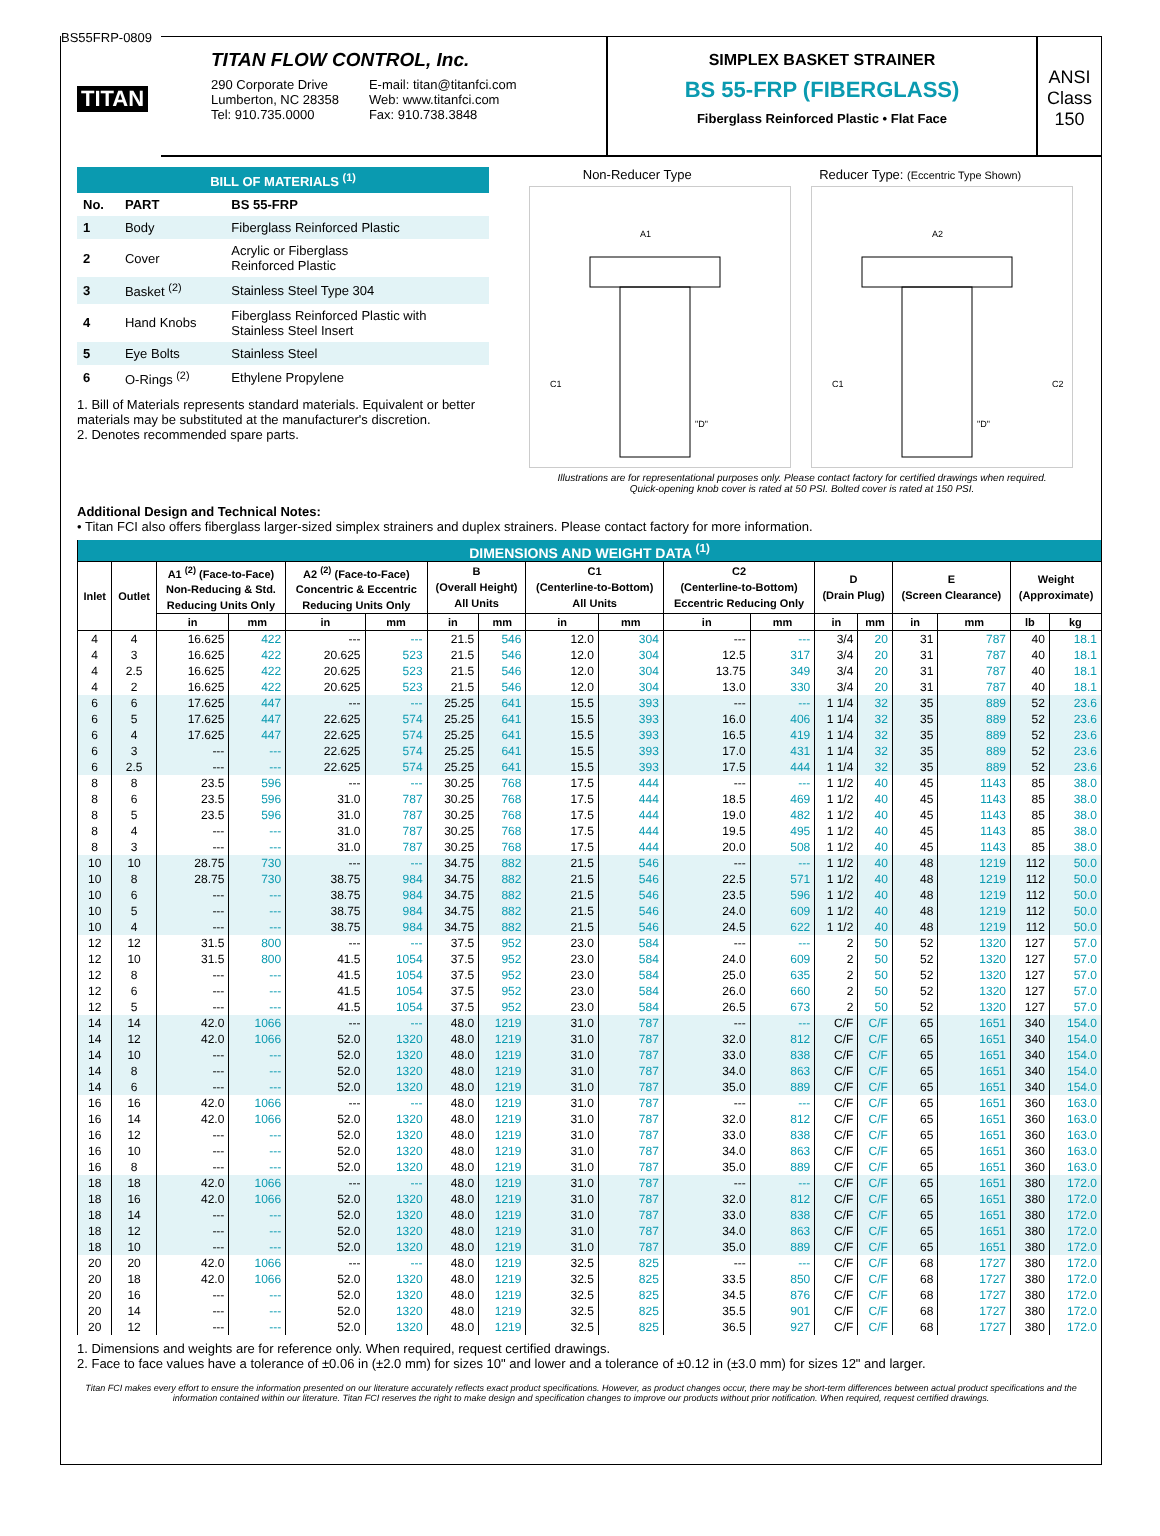BS55FRP-0809
TITAN FLOW CONTROL, Inc.
290 Corporate Drive
Lumberton, NC 28358
Tel: 910.735.0000
E-mail: titan@titanfci.com
Web: www.titanfci.com
Fax: 910.738.3848
SIMPLEX BASKET STRAINER
BS 55-FRP (FIBERGLASS)
Fiberglass Reinforced Plastic • Flat Face
ANSI Class
150
TITAN
| BILL OF MATERIALS <sup>(1)</sup> | | |
| --- | --- | --- |
| No. | PART | BS 55-FRP |
| 1 | Body | Fiberglass Reinforced Plastic |
| 2 | Cover | Acrylic or Fiberglass Reinforced Plastic |
| 3 | Basket <sup>(2)</sup> | Stainless Steel Type 304 |
| 4 | Hand Knobs | Fiberglass Reinforced Plastic with Stainless Steel Insert |
| 5 | Eye Bolts | Stainless Steel |
| 6 | O-Rings <sup>(2)</sup> | Ethylene Propylene |
1. Bill of Materials represents standard materials. Equivalent or better materials may be substituted at the manufacturer's discretion.
2. Denotes recommended spare parts.
Non-Reducer Type Reducer Type: (Eccentric Type Shown)
A1
C1
"D"
A2
C1
C2
"D"
Illustrations are for representational purposes only. Please contact factory for certified drawings when required.
Quick-opening knob cover is rated at 50 PSI. Bolted cover is rated at 150 PSI.
Additional Design and Technical Notes:
• Titan FCI also offers fiberglass larger-sized simplex strainers and duplex strainers. Please contact factory for more information.
| DIMENSIONS AND WEIGHT DATA <sup>(1)</sup> | | | | | | | | | | | | | | | | | |
| --- | --- | --- | --- | --- | --- | --- | --- | --- | --- | --- | --- | --- | --- | --- | --- | --- | --- |
| Inlet | Outlet | A1 <sup>(2)</sup> (Face-to-Face) Non-Reducing & Std. Reducing Units Only | | A2 <sup>(2)</sup> (Face-to-Face) Concentric & Eccentric Reducing Units Only | | B (Overall Height) All Units | | C1 (Centerline-to-Bottom) All Units | | C2 (Centerline-to-Bottom) Eccentric Reducing Only | | D (Drain Plug) | | E (Screen Clearance) | | Weight (Approximate) | |
| | | in | mm | in | mm | in | mm | in | mm | in | mm | in | mm | in | mm | lb | kg |
| 4 | 4 | 16.625 | 422 | --- | --- | 21.5 | 546 | 12.0 | 304 | --- | --- | 3/4 | 20 | 31 | 787 | 40 | 18.1 |
| 4 | 3 | 16.625 | 422 | 20.625 | 523 | 21.5 | 546 | 12.0 | 304 | 12.5 | 317 | 3/4 | 20 | 31 | 787 | 40 | 18.1 |
| 4 | 2.5 | 16.625 | 422 | 20.625 | 523 | 21.5 | 546 | 12.0 | 304 | 13.75 | 349 | 3/4 | 20 | 31 | 787 | 40 | 18.1 |
| 4 | 2 | 16.625 | 422 | 20.625 | 523 | 21.5 | 546 | 12.0 | 304 | 13.0 | 330 | 3/4 | 20 | 31 | 787 | 40 | 18.1 |
| 6 | 6 | 17.625 | 447 | --- | --- | 25.25 | 641 | 15.5 | 393 | --- | --- | 1 1/4 | 32 | 35 | 889 | 52 | 23.6 |
| 6 | 5 | 17.625 | 447 | 22.625 | 574 | 25.25 | 641 | 15.5 | 393 | 16.0 | 406 | 1 1/4 | 32 | 35 | 889 | 52 | 23.6 |
| 6 | 4 | 17.625 | 447 | 22.625 | 574 | 25.25 | 641 | 15.5 | 393 | 16.5 | 419 | 1 1/4 | 32 | 35 | 889 | 52 | 23.6 |
| 6 | 3 | --- | --- | 22.625 | 574 | 25.25 | 641 | 15.5 | 393 | 17.0 | 431 | 1 1/4 | 32 | 35 | 889 | 52 | 23.6 |
| 6 | 2.5 | --- | --- | 22.625 | 574 | 25.25 | 641 | 15.5 | 393 | 17.5 | 444 | 1 1/4 | 32 | 35 | 889 | 52 | 23.6 |
| 8 | 8 | 23.5 | 596 | --- | --- | 30.25 | 768 | 17.5 | 444 | --- | --- | 1 1/2 | 40 | 45 | 1143 | 85 | 38.0 |
| 8 | 6 | 23.5 | 596 | 31.0 | 787 | 30.25 | 768 | 17.5 | 444 | 18.5 | 469 | 1 1/2 | 40 | 45 | 1143 | 85 | 38.0 |
| 8 | 5 | 23.5 | 596 | 31.0 | 787 | 30.25 | 768 | 17.5 | 444 | 19.0 | 482 | 1 1/2 | 40 | 45 | 1143 | 85 | 38.0 |
| 8 | 4 | --- | --- | 31.0 | 787 | 30.25 | 768 | 17.5 | 444 | 19.5 | 495 | 1 1/2 | 40 | 45 | 1143 | 85 | 38.0 |
| 8 | 3 | --- | --- | 31.0 | 787 | 30.25 | 768 | 17.5 | 444 | 20.0 | 508 | 1 1/2 | 40 | 45 | 1143 | 85 | 38.0 |
| 10 | 10 | 28.75 | 730 | --- | --- | 34.75 | 882 | 21.5 | 546 | --- | --- | 1 1/2 | 40 | 48 | 1219 | 112 | 50.0 |
| 10 | 8 | 28.75 | 730 | 38.75 | 984 | 34.75 | 882 | 21.5 | 546 | 22.5 | 571 | 1 1/2 | 40 | 48 | 1219 | 112 | 50.0 |
| 10 | 6 | --- | --- | 38.75 | 984 | 34.75 | 882 | 21.5 | 546 | 23.5 | 596 | 1 1/2 | 40 | 48 | 1219 | 112 | 50.0 |
| 10 | 5 | --- | --- | 38.75 | 984 | 34.75 | 882 | 21.5 | 546 | 24.0 | 609 | 1 1/2 | 40 | 48 | 1219 | 112 | 50.0 |
| 10 | 4 | --- | --- | 38.75 | 984 | 34.75 | 882 | 21.5 | 546 | 24.5 | 622 | 1 1/2 | 40 | 48 | 1219 | 112 | 50.0 |
| 12 | 12 | 31.5 | 800 | --- | --- | 37.5 | 952 | 23.0 | 584 | --- | --- | 2 | 50 | 52 | 1320 | 127 | 57.0 |
| 12 | 10 | 31.5 | 800 | 41.5 | 1054 | 37.5 | 952 | 23.0 | 584 | 24.0 | 609 | 2 | 50 | 52 | 1320 | 127 | 57.0 |
| 12 | 8 | --- | --- | 41.5 | 1054 | 37.5 | 952 | 23.0 | 584 | 25.0 | 635 | 2 | 50 | 52 | 1320 | 127 | 57.0 |
| 12 | 6 | --- | --- | 41.5 | 1054 | 37.5 | 952 | 23.0 | 584 | 26.0 | 660 | 2 | 50 | 52 | 1320 | 127 | 57.0 |
| 12 | 5 | --- | --- | 41.5 | 1054 | 37.5 | 952 | 23.0 | 584 | 26.5 | 673 | 2 | 50 | 52 | 1320 | 127 | 57.0 |
| 14 | 14 | 42.0 | 1066 | --- | --- | 48.0 | 1219 | 31.0 | 787 | --- | --- | C/F | C/F | 65 | 1651 | 340 | 154.0 |
| 14 | 12 | 42.0 | 1066 | 52.0 | 1320 | 48.0 | 1219 | 31.0 | 787 | 32.0 | 812 | C/F | C/F | 65 | 1651 | 340 | 154.0 |
| 14 | 10 | --- | --- | 52.0 | 1320 | 48.0 | 1219 | 31.0 | 787 | 33.0 | 838 | C/F | C/F | 65 | 1651 | 340 | 154.0 |
| 14 | 8 | --- | --- | 52.0 | 1320 | 48.0 | 1219 | 31.0 | 787 | 34.0 | 863 | C/F | C/F | 65 | 1651 | 340 | 154.0 |
| 14 | 6 | --- | --- | 52.0 | 1320 | 48.0 | 1219 | 31.0 | 787 | 35.0 | 889 | C/F | C/F | 65 | 1651 | 340 | 154.0 |
| 16 | 16 | 42.0 | 1066 | --- | --- | 48.0 | 1219 | 31.0 | 787 | --- | --- | C/F | C/F | 65 | 1651 | 360 | 163.0 |
| 16 | 14 | 42.0 | 1066 | 52.0 | 1320 | 48.0 | 1219 | 31.0 | 787 | 32.0 | 812 | C/F | C/F | 65 | 1651 | 360 | 163.0 |
| 16 | 12 | --- | --- | 52.0 | 1320 | 48.0 | 1219 | 31.0 | 787 | 33.0 | 838 | C/F | C/F | 65 | 1651 | 360 | 163.0 |
| 16 | 10 | --- | --- | 52.0 | 1320 | 48.0 | 1219 | 31.0 | 787 | 34.0 | 863 | C/F | C/F | 65 | 1651 | 360 | 163.0 |
| 16 | 8 | --- | --- | 52.0 | 1320 | 48.0 | 1219 | 31.0 | 787 | 35.0 | 889 | C/F | C/F | 65 | 1651 | 360 | 163.0 |
| 18 | 18 | 42.0 | 1066 | --- | --- | 48.0 | 1219 | 31.0 | 787 | --- | --- | C/F | C/F | 65 | 1651 | 380 | 172.0 |
| 18 | 16 | 42.0 | 1066 | 52.0 | 1320 | 48.0 | 1219 | 31.0 | 787 | 32.0 | 812 | C/F | C/F | 65 | 1651 | 380 | 172.0 |
| 18 | 14 | --- | --- | 52.0 | 1320 | 48.0 | 1219 | 31.0 | 787 | 33.0 | 838 | C/F | C/F | 65 | 1651 | 380 | 172.0 |
| 18 | 12 | --- | --- | 52.0 | 1320 | 48.0 | 1219 | 31.0 | 787 | 34.0 | 863 | C/F | C/F | 65 | 1651 | 380 | 172.0 |
| 18 | 10 | --- | --- | 52.0 | 1320 | 48.0 | 1219 | 31.0 | 787 | 35.0 | 889 | C/F | C/F | 65 | 1651 | 380 | 172.0 |
| 20 | 20 | 42.0 | 1066 | --- | --- | 48.0 | 1219 | 32.5 | 825 | --- | --- | C/F | C/F | 68 | 1727 | 380 | 172.0 |
| 20 | 18 | 42.0 | 1066 | 52.0 | 1320 | 48.0 | 1219 | 32.5 | 825 | 33.5 | 850 | C/F | C/F | 68 | 1727 | 380 | 172.0 |
| 20 | 16 | --- | --- | 52.0 | 1320 | 48.0 | 1219 | 32.5 | 825 | 34.5 | 876 | C/F | C/F | 68 | 1727 | 380 | 172.0 |
| 20 | 14 | --- | --- | 52.0 | 1320 | 48.0 | 1219 | 32.5 | 825 | 35.5 | 901 | C/F | C/F | 68 | 1727 | 380 | 172.0 |
| 20 | 12 | --- | --- | 52.0 | 1320 | 48.0 | 1219 | 32.5 | 825 | 36.5 | 927 | C/F | C/F | 68 | 1727 | 380 | 172.0 |
1. Dimensions and weights are for reference only. When required, request certified drawings.
2. Face to face values have a tolerance of ±0.06 in (±2.0 mm) for sizes 10" and lower and a tolerance of ±0.12 in (±3.0 mm) for sizes 12" and larger.
Titan FCI makes every effort to ensure the information presented on our literature accurately reflects exact product specifications. However, as product changes occur, there may be short-term differences between actual product specifications and the information contained within our literature. Titan FCI reserves the right to make design and specification changes to improve our products without prior notification. When required, request certified drawings.